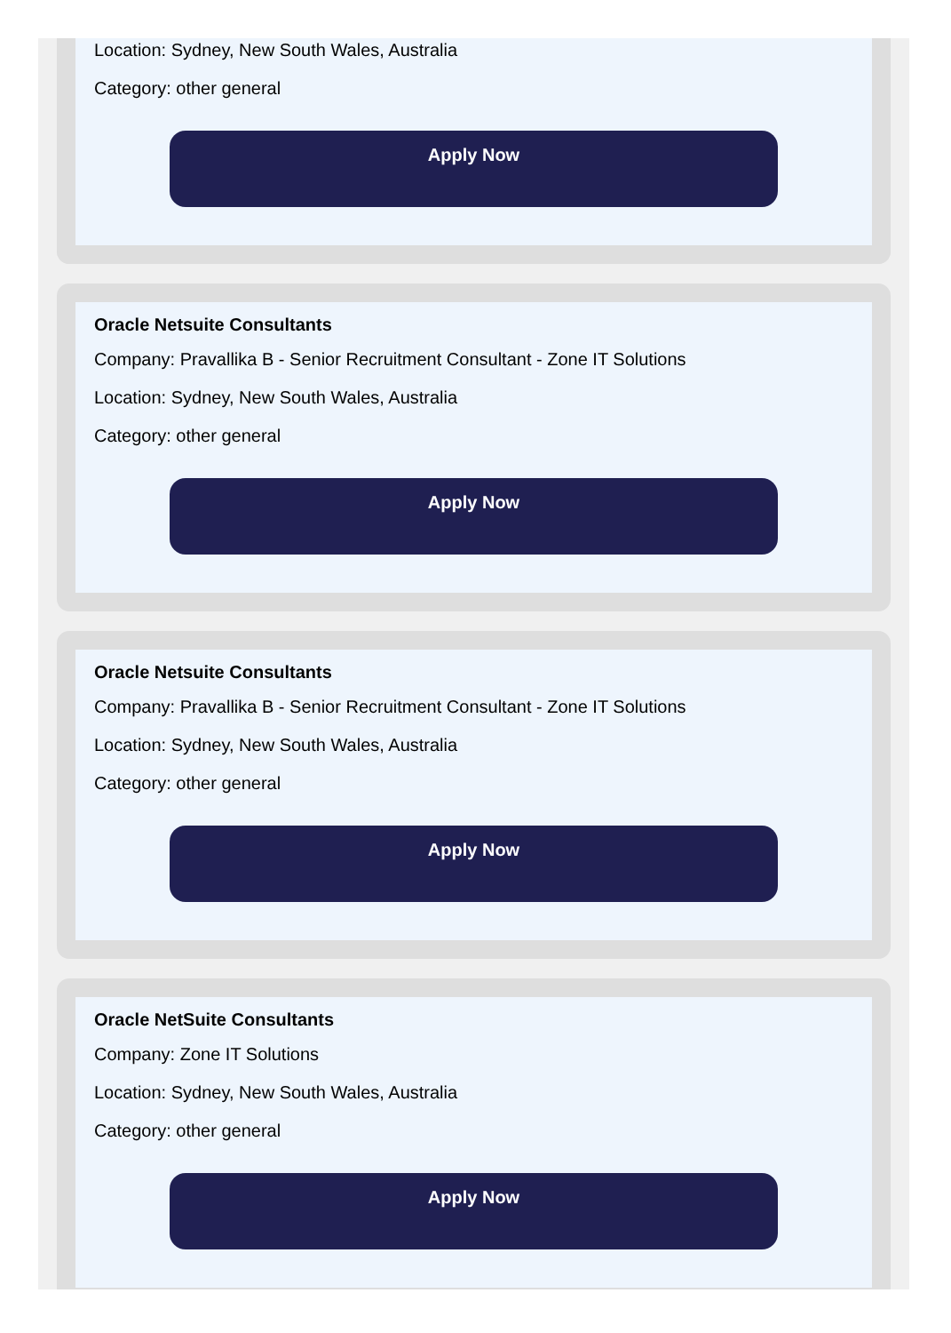Location: Sydney, New South Wales, Australia
Category: other general
Apply Now
Oracle Netsuite Consultants
Company: Pravallika B - Senior Recruitment Consultant - Zone IT Solutions
Location: Sydney, New South Wales, Australia
Category: other general
Apply Now
Oracle Netsuite Consultants
Company: Pravallika B - Senior Recruitment Consultant - Zone IT Solutions
Location: Sydney, New South Wales, Australia
Category: other general
Apply Now
Oracle NetSuite Consultants
Company: Zone IT Solutions
Location: Sydney, New South Wales, Australia
Category: other general
Apply Now